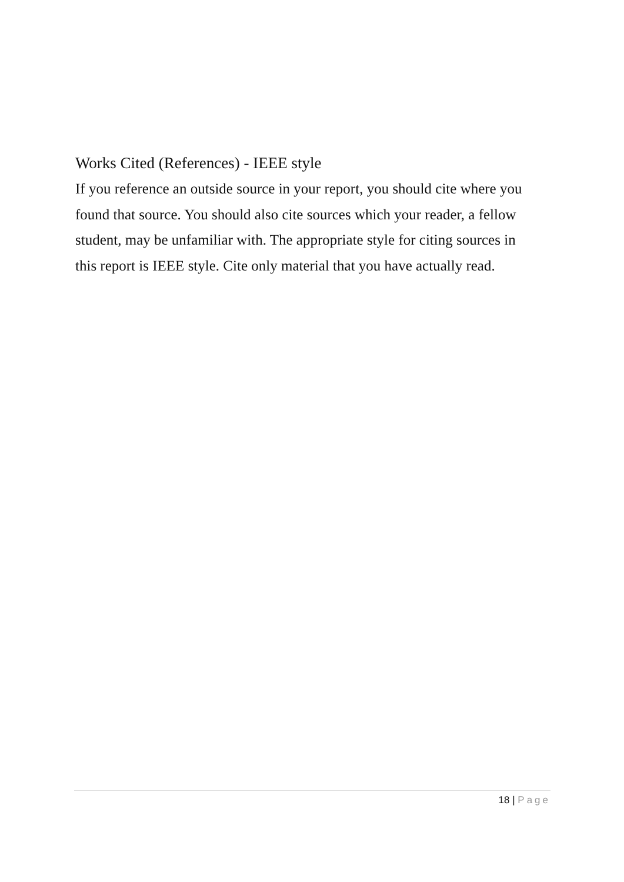Works Cited (References) - IEEE style
If you reference an outside source in your report, you should cite where you found that source. You should also cite sources which your reader, a fellow student, may be unfamiliar with. The appropriate style for citing sources in this report is IEEE style. Cite only material that you have actually read.
18 | Page